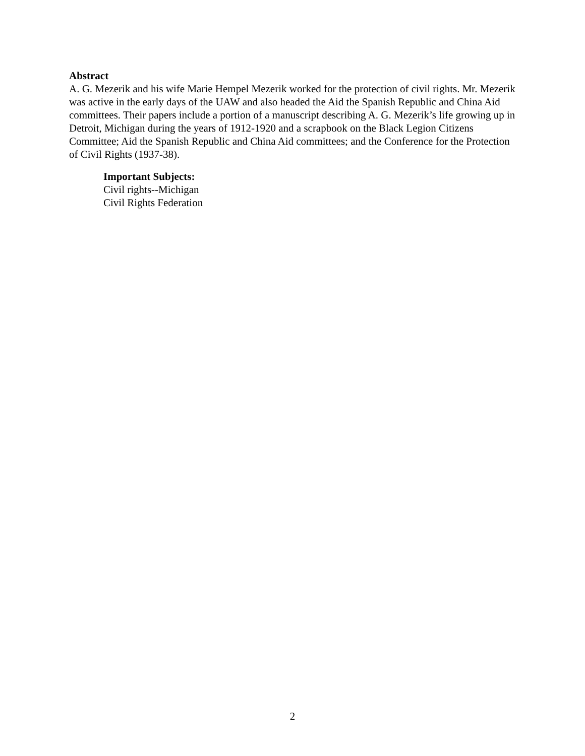Abstract
A. G. Mezerik and his wife Marie Hempel Mezerik worked for the protection of civil rights. Mr. Mezerik was active in the early days of the UAW and also headed the Aid the Spanish Republic and China Aid committees. Their papers include a portion of a manuscript describing A. G. Mezerik’s life growing up in Detroit, Michigan during the years of 1912-1920 and a scrapbook on the Black Legion Citizens Committee; Aid the Spanish Republic and China Aid committees; and the Conference for the Protection of Civil Rights (1937-38).
Important Subjects:
Civil rights--Michigan
Civil Rights Federation
2